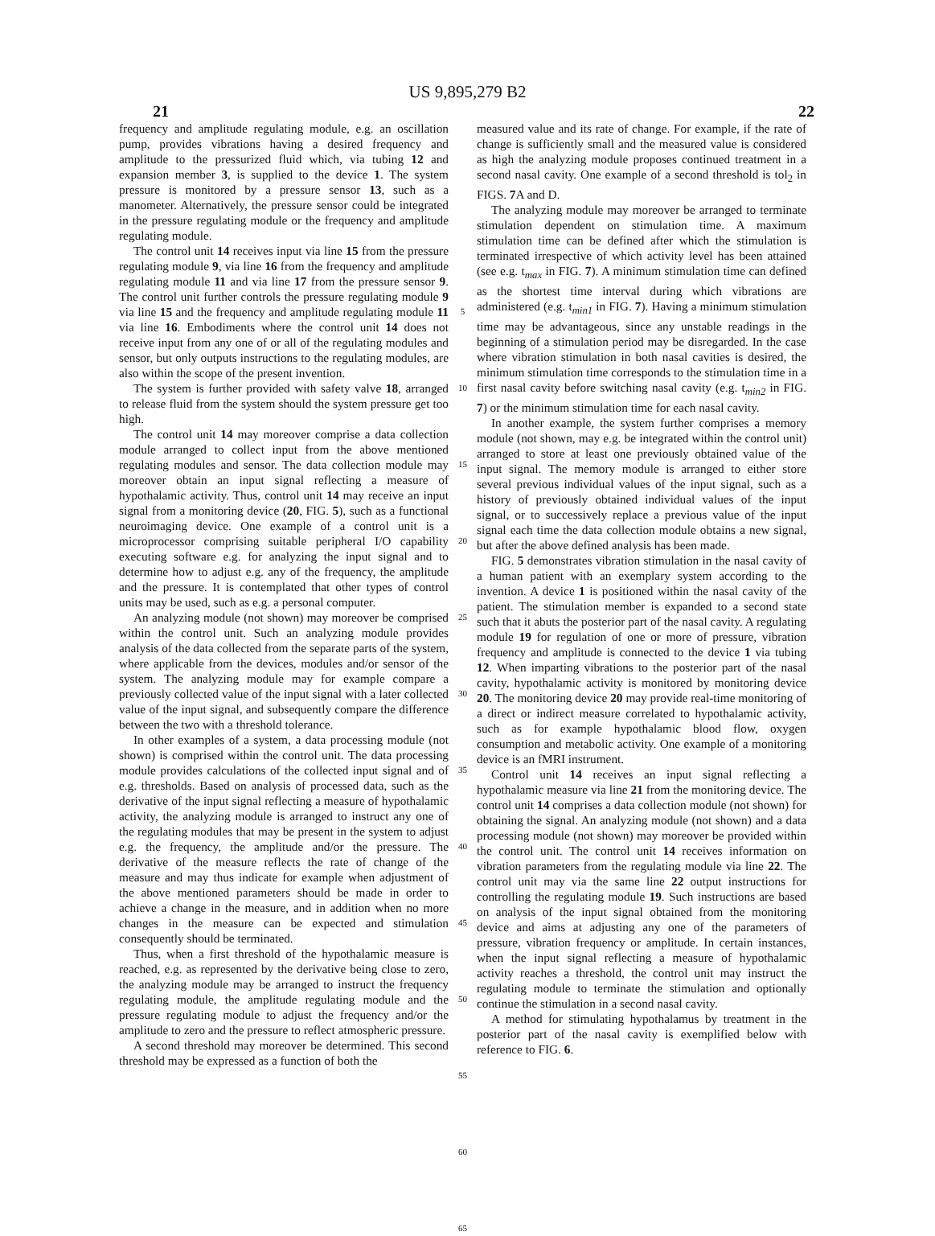US 9,895,279 B2
21 22
frequency and amplitude regulating module, e.g. an oscillation pump, provides vibrations having a desired frequency and amplitude to the pressurized fluid which, via tubing 12 and expansion member 3, is supplied to the device 1. The system pressure is monitored by a pressure sensor 13, such as a manometer. Alternatively, the pressure sensor could be integrated in the pressure regulating module or the frequency and amplitude regulating module.
The control unit 14 receives input via line 15 from the pressure regulating module 9, via line 16 from the frequency and amplitude regulating module 11 and via line 17 from the pressure sensor 9. The control unit further controls the pressure regulating module 9 via line 15 and the frequency and amplitude regulating module 11 via line 16. Embodiments where the control unit 14 does not receive input from any one of or all of the regulating modules and sensor, but only outputs instructions to the regulating modules, are also within the scope of the present invention.
The system is further provided with safety valve 18, arranged to release fluid from the system should the system pressure get too high.
The control unit 14 may moreover comprise a data collection module arranged to collect input from the above mentioned regulating modules and sensor. The data collection module may moreover obtain an input signal reflecting a measure of hypothalamic activity. Thus, control unit 14 may receive an input signal from a monitoring device (20, FIG. 5), such as a functional neuroimaging device. One example of a control unit is a microprocessor comprising suitable peripheral I/O capability executing software e.g. for analyzing the input signal and to determine how to adjust e.g. any of the frequency, the amplitude and the pressure. It is contemplated that other types of control units may be used, such as e.g. a personal computer.
An analyzing module (not shown) may moreover be comprised within the control unit. Such an analyzing module provides analysis of the data collected from the separate parts of the system, where applicable from the devices, modules and/or sensor of the system. The analyzing module may for example compare a previously collected value of the input signal with a later collected value of the input signal, and subsequently compare the difference between the two with a threshold tolerance.
In other examples of a system, a data processing module (not shown) is comprised within the control unit. The data processing module provides calculations of the collected input signal and of e.g. thresholds. Based on analysis of processed data, such as the derivative of the input signal reflecting a measure of hypothalamic activity, the analyzing module is arranged to instruct any one of the regulating modules that may be present in the system to adjust e.g. the frequency, the amplitude and/or the pressure. The derivative of the measure reflects the rate of change of the measure and may thus indicate for example when adjustment of the above mentioned parameters should be made in order to achieve a change in the measure, and in addition when no more changes in the measure can be expected and stimulation consequently should be terminated.
Thus, when a first threshold of the hypothalamic measure is reached, e.g. as represented by the derivative being close to zero, the analyzing module may be arranged to instruct the frequency regulating module, the amplitude regulating module and the pressure regulating module to adjust the frequency and/or the amplitude to zero and the pressure to reflect atmospheric pressure.
A second threshold may moreover be determined. This second threshold may be expressed as a function of both the
5
10
15
20
25
30
35
40
45
50
55
60
65
measured value and its rate of change. For example, if the rate of change is sufficiently small and the measured value is considered as high the analyzing module proposes continued treatment in a second nasal cavity. One example of a second threshold is tol<sub>2</sub> in FIGS. 7 A and D.
The analyzing module may moreover be arranged to terminate stimulation dependent on stimulation time. A maximum stimulation time can be defined after which the stimulation is terminated irrespective of which activity level has been attained (see e.g. t<sub>max</sub> in FIG. 7). A minimum stimulation time can defined as the shortest time interval during which vibrations are administered (e.g. t<sub>min1</sub> in FIG. 7). Having a minimum stimulation time may be advantageous, since any unstable readings in the beginning of a stimulation period may be disregarded. In the case where vibration stimulation in both nasal cavities is desired, the minimum stimulation time corresponds to the stimulation time in a first nasal cavity before switching nasal cavity (e.g. t<sub>min2</sub> in FIG. 7) or the minimum stimulation time for each nasal cavity.
In another example, the system further comprises a memory module (not shown, may e.g. be integrated within the control unit) arranged to store at least one previously obtained value of the input signal. The memory module is arranged to either store several previous individual values of the input signal, such as a history of previously obtained individual values of the input signal, or to successively replace a previous value of the input signal each time the data collection module obtains a new signal, but after the above defined analysis has been made.
FIG. 5 demonstrates vibration stimulation in the nasal cavity of a human patient with an exemplary system according to the invention. A device 1 is positioned within the nasal cavity of the patient. The stimulation member is expanded to a second state such that it abuts the posterior part of the nasal cavity. A regulating module 19 for regulation of one or more of pressure, vibration frequency and amplitude is connected to the device 1 via tubing 12. When imparting vibrations to the posterior part of the nasal cavity, hypothalamic activity is monitored by monitoring device 20. The monitoring device 20 may provide real-time monitoring of a direct or indirect measure correlated to hypothalamic activity, such as for example hypothalamic blood flow, oxygen consumption and metabolic activity. One example of a monitoring device is an fMRI instrument.
Control unit 14 receives an input signal reflecting a hypothalamic measure via line 21 from the monitoring device. The control unit 14 comprises a data collection module (not shown) for obtaining the signal. An analyzing module (not shown) and a data processing module (not shown) may moreover be provided within the control unit. The control unit 14 receives information on vibration parameters from the regulating module via line 22. The control unit may via the same line 22 output instructions for controlling the regulating module 19. Such instructions are based on analysis of the input signal obtained from the monitoring device and aims at adjusting any one of the parameters of pressure, vibration frequency or amplitude. In certain instances, when the input signal reflecting a measure of hypothalamic activity reaches a threshold, the control unit may instruct the regulating module to terminate the stimulation and optionally continue the stimulation in a second nasal cavity.
A method for stimulating hypothalamus by treatment in the posterior part of the nasal cavity is exemplified below with reference to FIG. 6.